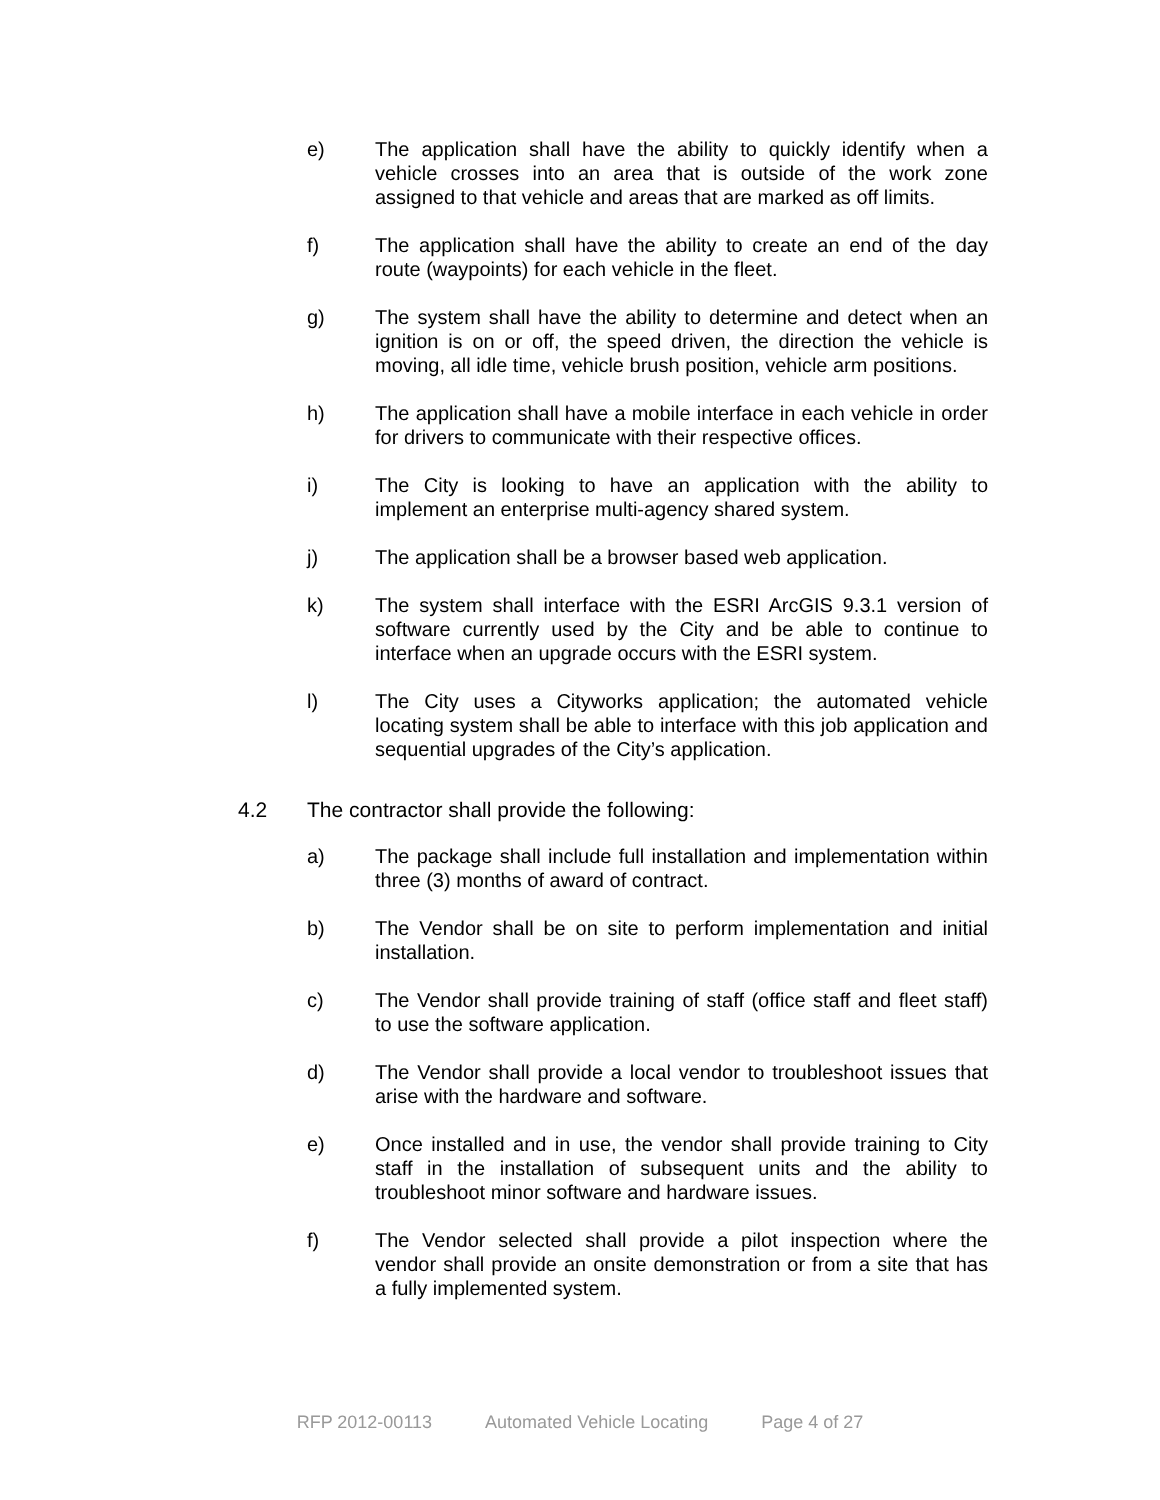e) The application shall have the ability to quickly identify when a vehicle crosses into an area that is outside of the work zone assigned to that vehicle and areas that are marked as off limits.
f) The application shall have the ability to create an end of the day route (waypoints) for each vehicle in the fleet.
g) The system shall have the ability to determine and detect when an ignition is on or off, the speed driven, the direction the vehicle is moving, all idle time, vehicle brush position, vehicle arm positions.
h) The application shall have a mobile interface in each vehicle in order for drivers to communicate with their respective offices.
i) The City is looking to have an application with the ability to implement an enterprise multi-agency shared system.
j) The application shall be a browser based web application.
k) The system shall interface with the ESRI ArcGIS 9.3.1 version of software currently used by the City and be able to continue to interface when an upgrade occurs with the ESRI system.
l) The City uses a Cityworks application; the automated vehicle locating system shall be able to interface with this job application and sequential upgrades of the City’s application.
4.2 The contractor shall provide the following:
a) The package shall include full installation and implementation within three (3) months of award of contract.
b) The Vendor shall be on site to perform implementation and initial installation.
c) The Vendor shall provide training of staff (office staff and fleet staff) to use the software application.
d) The Vendor shall provide a local vendor to troubleshoot issues that arise with the hardware and software.
e) Once installed and in use, the vendor shall provide training to City staff in the installation of subsequent units and the ability to troubleshoot minor software and hardware issues.
f) The Vendor selected shall provide a pilot inspection where the vendor shall provide an onsite demonstration or from a site that has a fully implemented system.
RFP 2012-00113 Automated Vehicle Locating Page 4 of 27